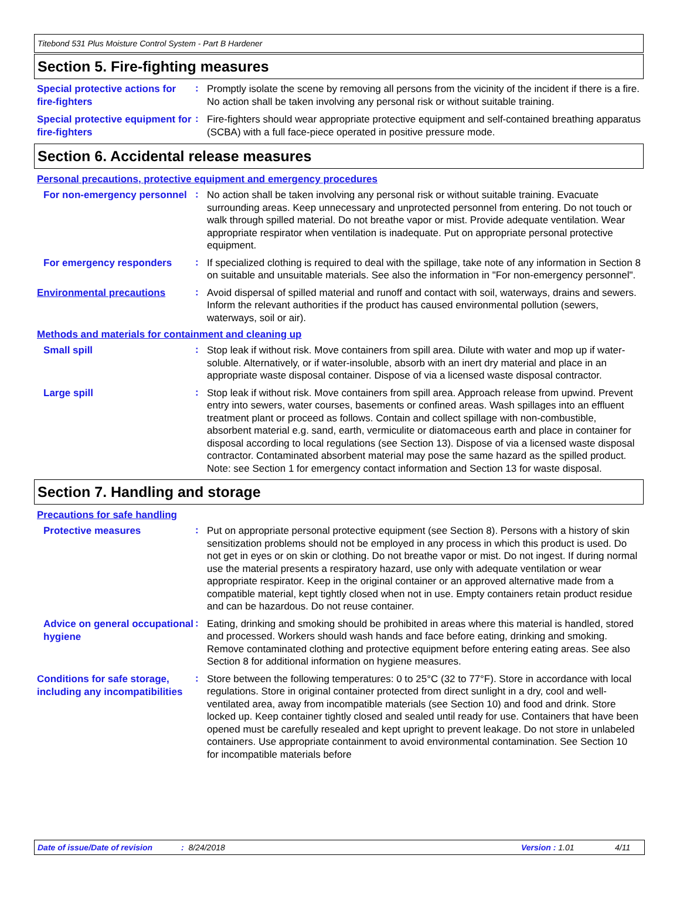Titebond 531 Plus Moisture Control System - Part B Hardener
Section 5. Fire-fighting measures
Special protective actions for fire-fighters
:
Promptly isolate the scene by removing all persons from the vicinity of the incident if there is a fire. No action shall be taken involving any personal risk or without suitable training.
Special protective equipment for fire-fighters
:
Fire-fighters should wear appropriate protective equipment and self-contained breathing apparatus (SCBA) with a full face-piece operated in positive pressure mode.
Section 6. Accidental release measures
Personal precautions, protective equipment and emergency procedures
For non-emergency personnel
:
No action shall be taken involving any personal risk or without suitable training. Evacuate surrounding areas. Keep unnecessary and unprotected personnel from entering. Do not touch or walk through spilled material. Do not breathe vapor or mist. Provide adequate ventilation. Wear appropriate respirator when ventilation is inadequate. Put on appropriate personal protective equipment.
For emergency responders
:
If specialized clothing is required to deal with the spillage, take note of any information in Section 8 on suitable and unsuitable materials. See also the information in "For non-emergency personnel".
Environmental precautions
:
Avoid dispersal of spilled material and runoff and contact with soil, waterways, drains and sewers. Inform the relevant authorities if the product has caused environmental pollution (sewers, waterways, soil or air).
Methods and materials for containment and cleaning up
Small spill
:
Stop leak if without risk. Move containers from spill area. Dilute with water and mop up if water-soluble. Alternatively, or if water-insoluble, absorb with an inert dry material and place in an appropriate waste disposal container. Dispose of via a licensed waste disposal contractor.
Large spill
:
Stop leak if without risk. Move containers from spill area. Approach release from upwind. Prevent entry into sewers, water courses, basements or confined areas. Wash spillages into an effluent treatment plant or proceed as follows. Contain and collect spillage with non-combustible, absorbent material e.g. sand, earth, vermiculite or diatomaceous earth and place in container for disposal according to local regulations (see Section 13). Dispose of via a licensed waste disposal contractor. Contaminated absorbent material may pose the same hazard as the spilled product. Note: see Section 1 for emergency contact information and Section 13 for waste disposal.
Section 7. Handling and storage
Precautions for safe handling
Protective measures
:
Put on appropriate personal protective equipment (see Section 8). Persons with a history of skin sensitization problems should not be employed in any process in which this product is used. Do not get in eyes or on skin or clothing. Do not breathe vapor or mist. Do not ingest. If during normal use the material presents a respiratory hazard, use only with adequate ventilation or wear appropriate respirator. Keep in the original container or an approved alternative made from a compatible material, kept tightly closed when not in use. Empty containers retain product residue and can be hazardous. Do not reuse container.
Advice on general occupational hygiene
:
Eating, drinking and smoking should be prohibited in areas where this material is handled, stored and processed. Workers should wash hands and face before eating, drinking and smoking. Remove contaminated clothing and protective equipment before entering eating areas. See also Section 8 for additional information on hygiene measures.
Conditions for safe storage, including any incompatibilities
:
Store between the following temperatures: 0 to 25°C (32 to 77°F). Store in accordance with local regulations. Store in original container protected from direct sunlight in a dry, cool and well-ventilated area, away from incompatible materials (see Section 10) and food and drink. Store locked up. Keep container tightly closed and sealed until ready for use. Containers that have been opened must be carefully resealed and kept upright to prevent leakage. Do not store in unlabeled containers. Use appropriate containment to avoid environmental contamination. See Section 10 for incompatible materials before
Date of issue/Date of revision: 8/24/2018 Version : 1.01 4/11